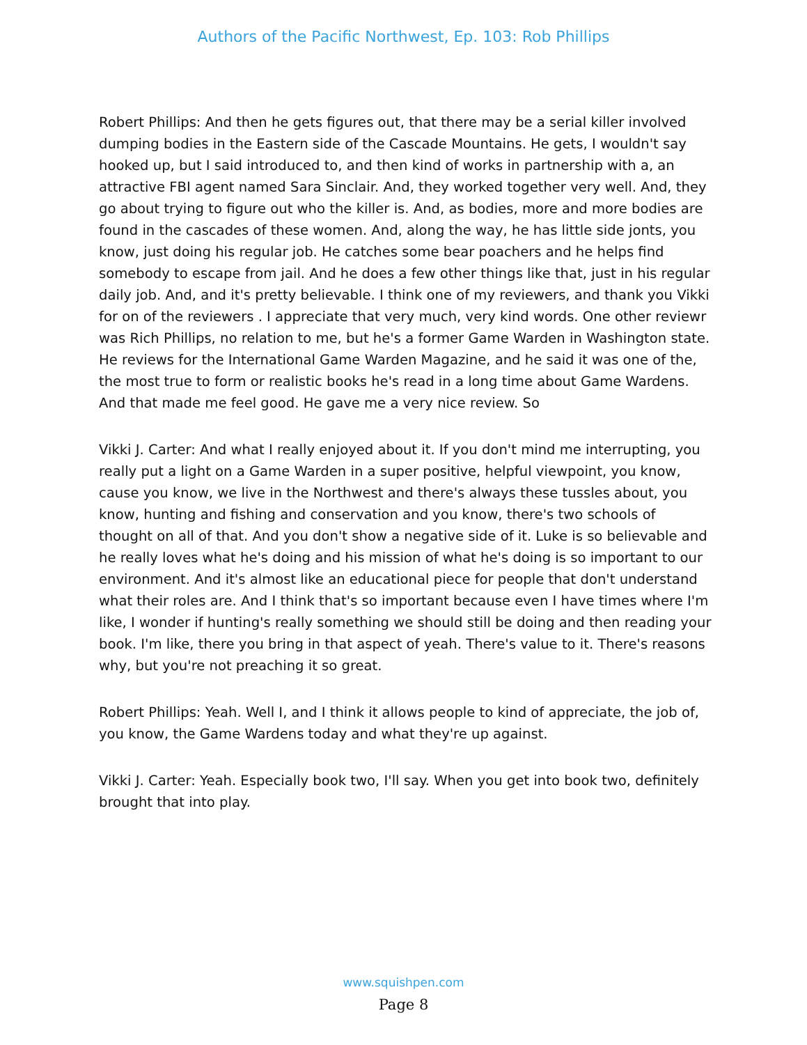Authors of the Pacific Northwest, Ep. 103: Rob Phillips
Robert Phillips: And then he gets figures out, that there may be a serial killer involved dumping bodies in the Eastern side of the Cascade Mountains. He gets, I wouldn't say hooked up, but I said introduced to, and then kind of works in partnership with a, an attractive FBI agent named Sara Sinclair. And, they worked together very well. And, they go about trying to figure out who the killer is. And, as bodies, more and more bodies are found in the cascades of these women. And, along the way, he has little side jonts, you know, just doing his regular job. He catches some bear poachers and he helps find somebody to escape from jail. And he does a few other things like that, just in his regular daily job. And, and it's pretty believable. I think one of my reviewers, and thank you Vikki for on of the reviewers . I appreciate that very much, very kind words. One other reviewr was Rich Phillips, no relation to me, but he's a former Game Warden in Washington state. He reviews for the International Game Warden Magazine, and he said it was one of the, the most true to form or realistic books he's read in a long time about Game Wardens. And that made me feel good. He gave me a very nice review. So
Vikki J. Carter: And what I really enjoyed about it. If you don't mind me interrupting, you really put a light on a Game Warden in a super positive, helpful viewpoint, you know, cause you know, we live in the Northwest and there's always these tussles about, you know, hunting and fishing and conservation and you know, there's two schools of thought on all of that. And you don't show a negative side of it. Luke is so believable and he really loves what he's doing and his mission of what he's doing is so important to our environment. And it's almost like an educational piece for people that don't understand what their roles are. And I think that's so important because even I have times where I'm like, I wonder if hunting's really something we should still be doing and then reading your book. I'm like, there you bring in that aspect of yeah. There's value to it. There's reasons why, but you're not preaching it so great.
Robert Phillips: Yeah. Well I, and I think it allows people to kind of appreciate, the job of, you know, the Game Wardens today and what they're up against.
Vikki J. Carter: Yeah. Especially book two, I'll say. When you get into book two, definitely brought that into play.
www.squishpen.com
Page 8